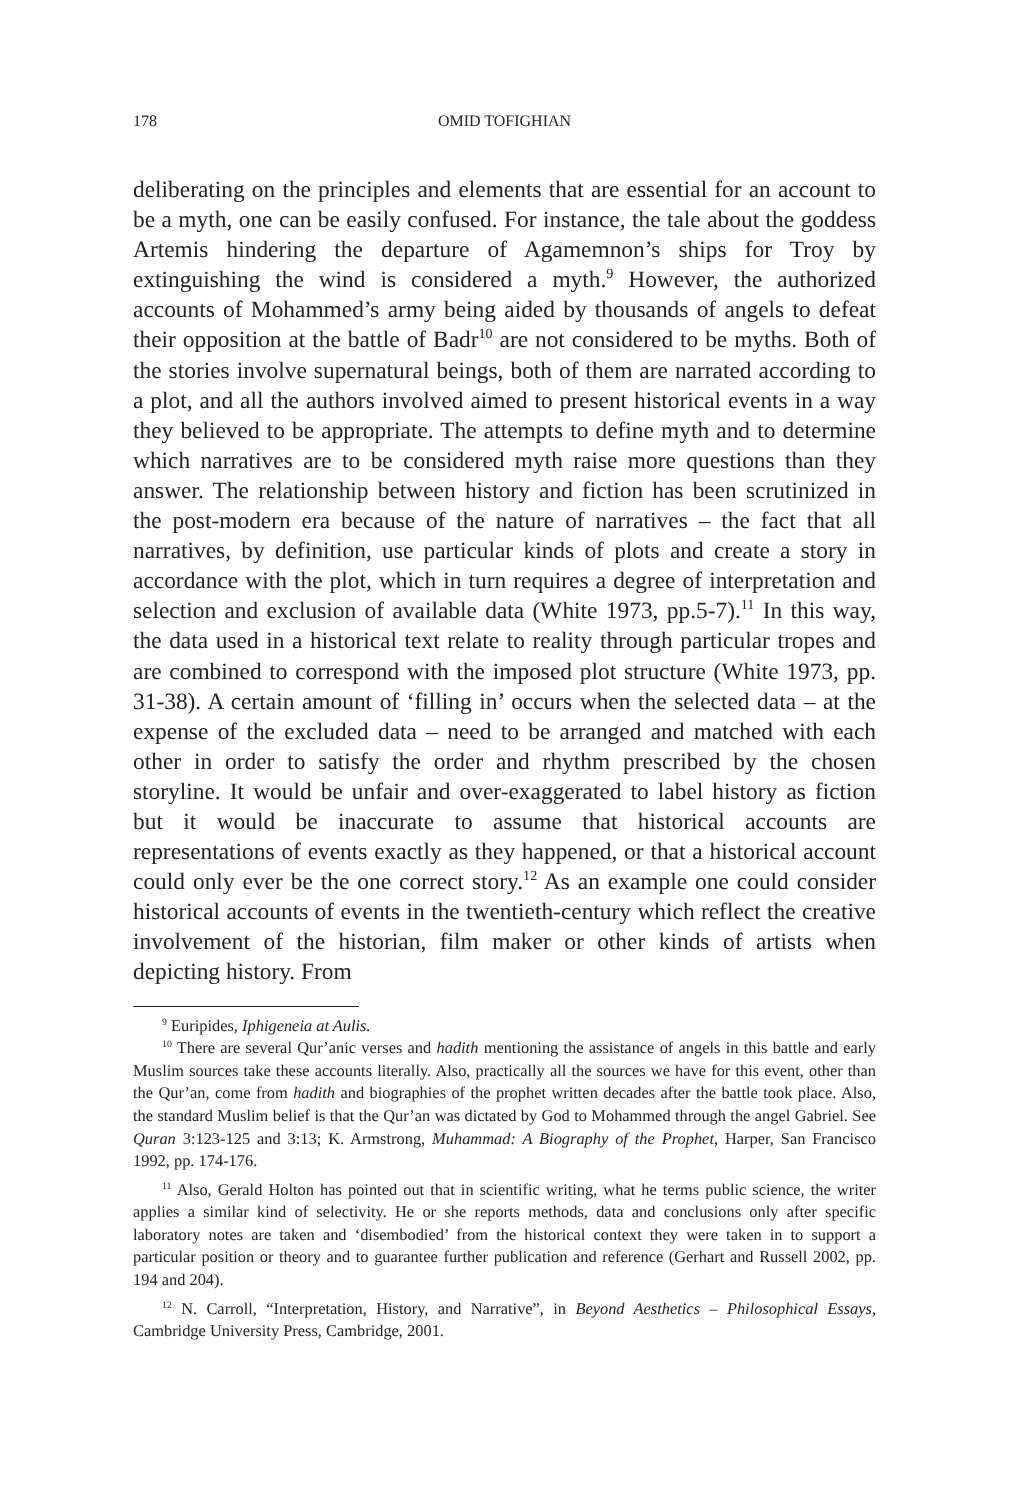178 OMID TOFIGHIAN
deliberating on the principles and elements that are essential for an account to be a myth, one can be easily confused. For instance, the tale about the goddess Artemis hindering the departure of Agamemnon’s ships for Troy by extinguishing the wind is considered a myth.<sup>9</sup> However, the authorized accounts of Mohammed’s army being aided by thousands of angels to defeat their opposition at the battle of Badr<sup>10</sup> are not considered to be myths. Both of the stories involve supernatural beings, both of them are narrated according to a plot, and all the authors involved aimed to present historical events in a way they believed to be appropriate. The attempts to define myth and to determine which narratives are to be considered myth raise more questions than they answer. The relationship between history and fiction has been scrutinized in the post-modern era because of the nature of narratives – the fact that all narratives, by definition, use particular kinds of plots and create a story in accordance with the plot, which in turn requires a degree of interpretation and selection and exclusion of available data (White 1973, pp.5-7).<sup>11</sup> In this way, the data used in a historical text relate to reality through particular tropes and are combined to correspond with the imposed plot structure (White 1973, pp. 31-38). A certain amount of ‘filling in’ occurs when the selected data – at the expense of the excluded data – need to be arranged and matched with each other in order to satisfy the order and rhythm prescribed by the chosen storyline. It would be unfair and over-exaggerated to label history as fiction but it would be inaccurate to assume that historical accounts are representations of events exactly as they happened, or that a historical account could only ever be the one correct story.<sup>12</sup> As an example one could consider historical accounts of events in the twentieth-century which reflect the creative involvement of the historian, film maker or other kinds of artists when depicting history. From
<sup>9</sup> Euripides, Iphigeneia at Aulis.
<sup>10</sup> There are several Qur’anic verses and hadith mentioning the assistance of angels in this battle and early Muslim sources take these accounts literally. Also, practically all the sources we have for this event, other than the Qur’an, come from hadith and biographies of the prophet written decades after the battle took place. Also, the standard Muslim belief is that the Qur’an was dictated by God to Mohammed through the angel Gabriel. See Quran 3:123-125 and 3:13; K. Armstrong, Muhammad: A Biography of the Prophet, Harper, San Francisco 1992, pp. 174-176.
<sup>11</sup> Also, Gerald Holton has pointed out that in scientific writing, what he terms public science, the writer applies a similar kind of selectivity. He or she reports methods, data and conclusions only after specific laboratory notes are taken and ‘disembodied’ from the historical context they were taken in to support a particular position or theory and to guarantee further publication and reference (Gerhart and Russell 2002, pp. 194 and 204).
<sup>12</sup> N. Carroll, “Interpretation, History, and Narrative”, in Beyond Aesthetics – Philosophical Essays, Cambridge University Press, Cambridge, 2001.